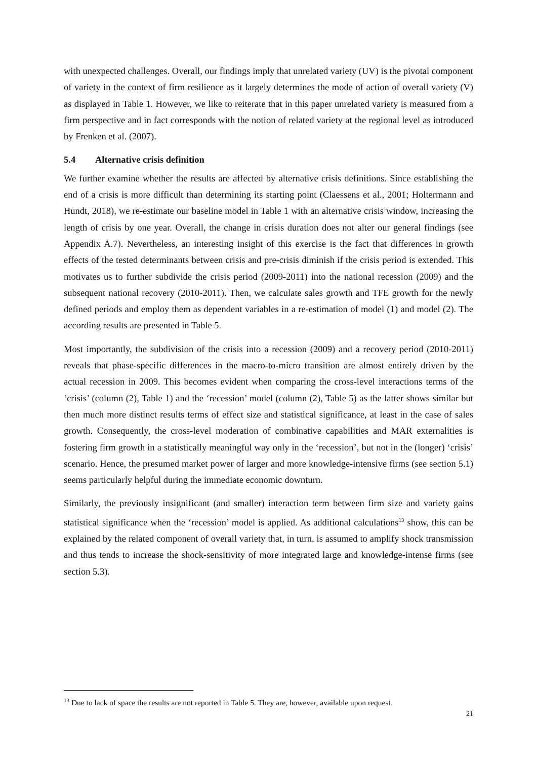with unexpected challenges. Overall, our findings imply that unrelated variety (UV) is the pivotal component of variety in the context of firm resilience as it largely determines the mode of action of overall variety (V) as displayed in Table 1. However, we like to reiterate that in this paper unrelated variety is measured from a firm perspective and in fact corresponds with the notion of related variety at the regional level as introduced by Frenken et al. (2007).
5.4 Alternative crisis definition
We further examine whether the results are affected by alternative crisis definitions. Since establishing the end of a crisis is more difficult than determining its starting point (Claessens et al., 2001; Holtermann and Hundt, 2018), we re-estimate our baseline model in Table 1 with an alternative crisis window, increasing the length of crisis by one year. Overall, the change in crisis duration does not alter our general findings (see Appendix A.7). Nevertheless, an interesting insight of this exercise is the fact that differences in growth effects of the tested determinants between crisis and pre-crisis diminish if the crisis period is extended. This motivates us to further subdivide the crisis period (2009-2011) into the national recession (2009) and the subsequent national recovery (2010-2011). Then, we calculate sales growth and TFE growth for the newly defined periods and employ them as dependent variables in a re-estimation of model (1) and model (2). The according results are presented in Table 5.
Most importantly, the subdivision of the crisis into a recession (2009) and a recovery period (2010-2011) reveals that phase-specific differences in the macro-to-micro transition are almost entirely driven by the actual recession in 2009. This becomes evident when comparing the cross-level interactions terms of the ‘crisis’ (column (2), Table 1) and the ‘recession’ model (column (2), Table 5) as the latter shows similar but then much more distinct results terms of effect size and statistical significance, at least in the case of sales growth. Consequently, the cross-level moderation of combinative capabilities and MAR externalities is fostering firm growth in a statistically meaningful way only in the ‘recession’, but not in the (longer) ‘crisis’ scenario. Hence, the presumed market power of larger and more knowledge-intensive firms (see section 5.1) seems particularly helpful during the immediate economic downturn.
Similarly, the previously insignificant (and smaller) interaction term between firm size and variety gains statistical significance when the ‘recession’ model is applied. As additional calculations<sup>13</sup> show, this can be explained by the related component of overall variety that, in turn, is assumed to amplify shock transmission and thus tends to increase the shock-sensitivity of more integrated large and knowledge-intense firms (see section 5.3).
<sup>13</sup> Due to lack of space the results are not reported in Table 5. They are, however, available upon request.
21